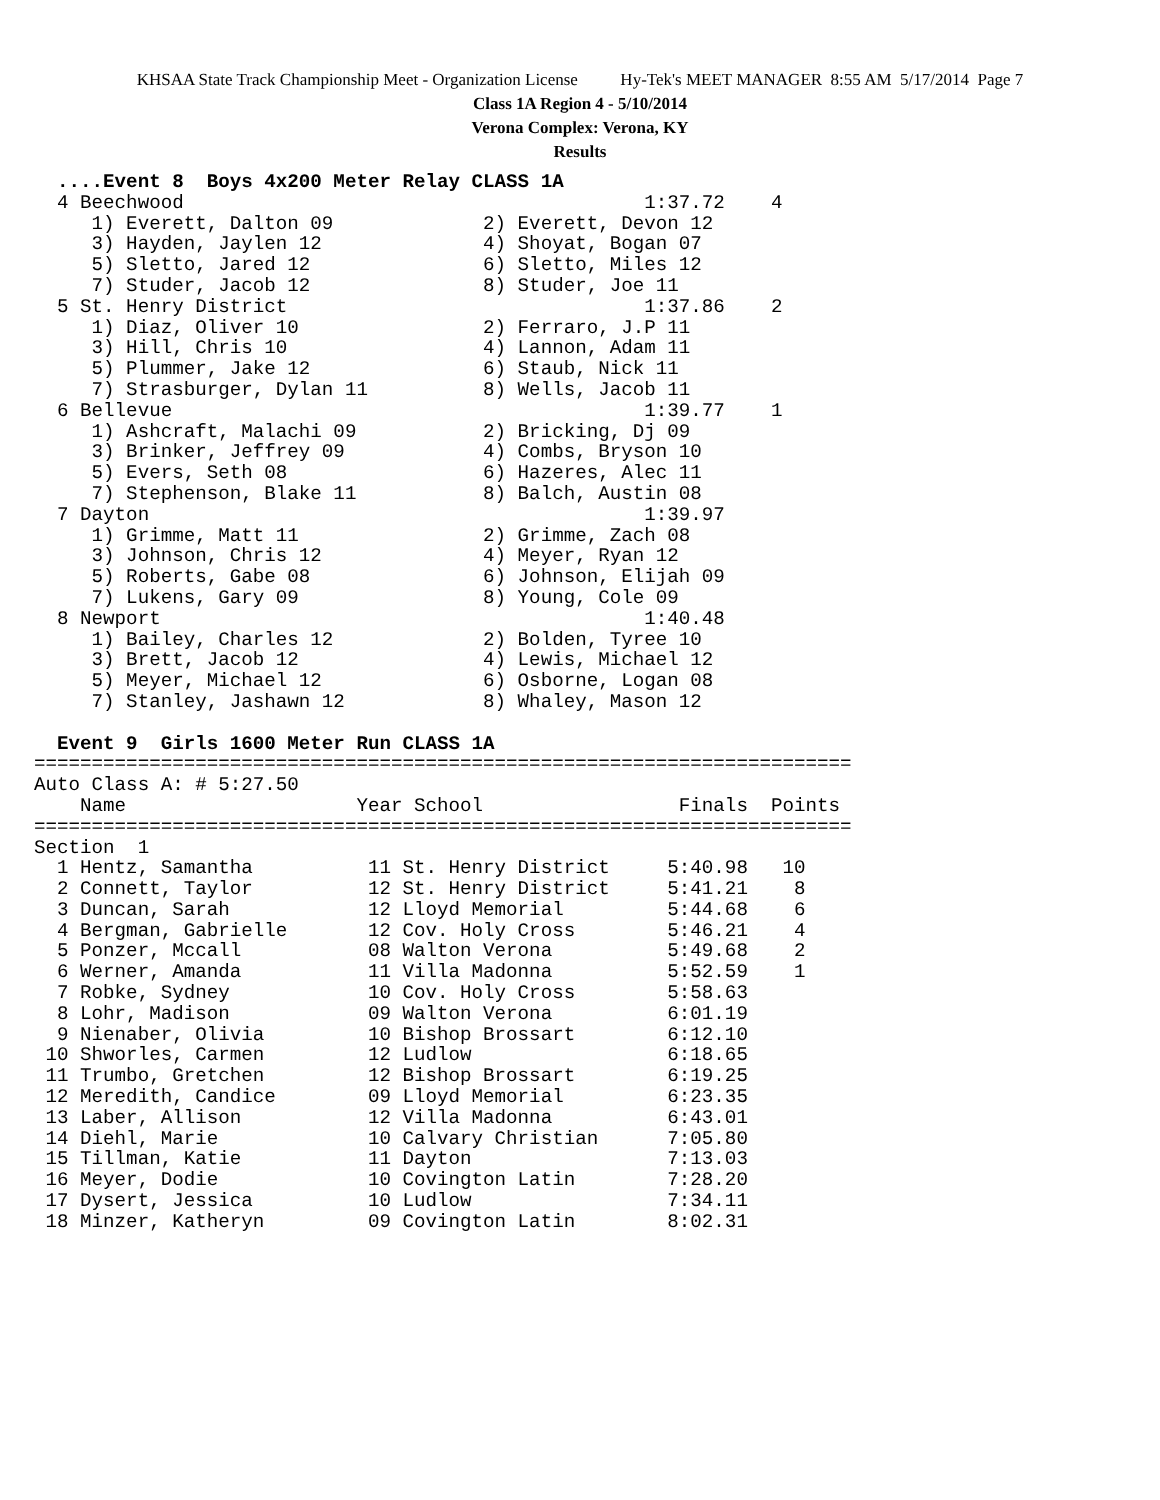KHSAA State Track Championship Meet - Organization License Hy-Tek's MEET MANAGER 8:55 AM 5/17/2014 Page 7
Class 1A Region 4 - 5/10/2014
Verona Complex: Verona, KY
Results
  ....Event 8  Boys 4x200 Meter Relay CLASS 1A
  4 Beechwood                                        1:37.72    4
     1) Everett, Dalton 09             2) Everett, Devon 12
     3) Hayden, Jaylen 12              4) Shoyat, Bogan 07
     5) Sletto, Jared 12               6) Sletto, Miles 12
     7) Studer, Jacob 12               8) Studer, Joe 11
  5 St. Henry District                               1:37.86    2
     1) Diaz, Oliver 10                2) Ferraro, J.P 11
     3) Hill, Chris 10                 4) Lannon, Adam 11
     5) Plummer, Jake 12               6) Staub, Nick 11
     7) Strasburger, Dylan 11          8) Wells, Jacob 11
  6 Bellevue                                         1:39.77    1
     1) Ashcraft, Malachi 09           2) Bricking, Dj 09
     3) Brinker, Jeffrey 09            4) Combs, Bryson 10
     5) Evers, Seth 08                 6) Hazeres, Alec 11
     7) Stephenson, Blake 11           8) Balch, Austin 08
  7 Dayton                                           1:39.97
     1) Grimme, Matt 11                2) Grimme, Zach 08
     3) Johnson, Chris 12              4) Meyer, Ryan 12
     5) Roberts, Gabe 08               6) Johnson, Elijah 09
     7) Lukens, Gary 09                8) Young, Cole 09
  8 Newport                                          1:40.48
     1) Bailey, Charles 12             2) Bolden, Tyree 10
     3) Brett, Jacob 12                4) Lewis, Michael 12
     5) Meyer, Michael 12              6) Osborne, Logan 08
     7) Stanley, Jashawn 12            8) Whaley, Mason 12

  Event 9  Girls 1600 Meter Run CLASS 1A
=======================================================================
Auto Class A: # 5:27.50
    Name                    Year School                 Finals  Points
=======================================================================
Section  1
  1 Hentz, Samantha          11 St. Henry District     5:40.98   10
  2 Connett, Taylor          12 St. Henry District     5:41.21    8
  3 Duncan, Sarah            12 Lloyd Memorial         5:44.68    6
  4 Bergman, Gabrielle       12 Cov. Holy Cross        5:46.21    4
  5 Ponzer, Mccall           08 Walton Verona          5:49.68    2
  6 Werner, Amanda           11 Villa Madonna          5:52.59    1
  7 Robke, Sydney            10 Cov. Holy Cross        5:58.63
  8 Lohr, Madison            09 Walton Verona          6:01.19
  9 Nienaber, Olivia         10 Bishop Brossart        6:12.10
 10 Shworles, Carmen         12 Ludlow                 6:18.65
 11 Trumbo, Gretchen         12 Bishop Brossart        6:19.25
 12 Meredith, Candice        09 Lloyd Memorial         6:23.35
 13 Laber, Allison           12 Villa Madonna          6:43.01
 14 Diehl, Marie             10 Calvary Christian      7:05.80
 15 Tillman, Katie           11 Dayton                 7:13.03
 16 Meyer, Dodie             10 Covington Latin        7:28.20
 17 Dysert, Jessica          10 Ludlow                 7:34.11
 18 Minzer, Katheryn         09 Covington Latin        8:02.31